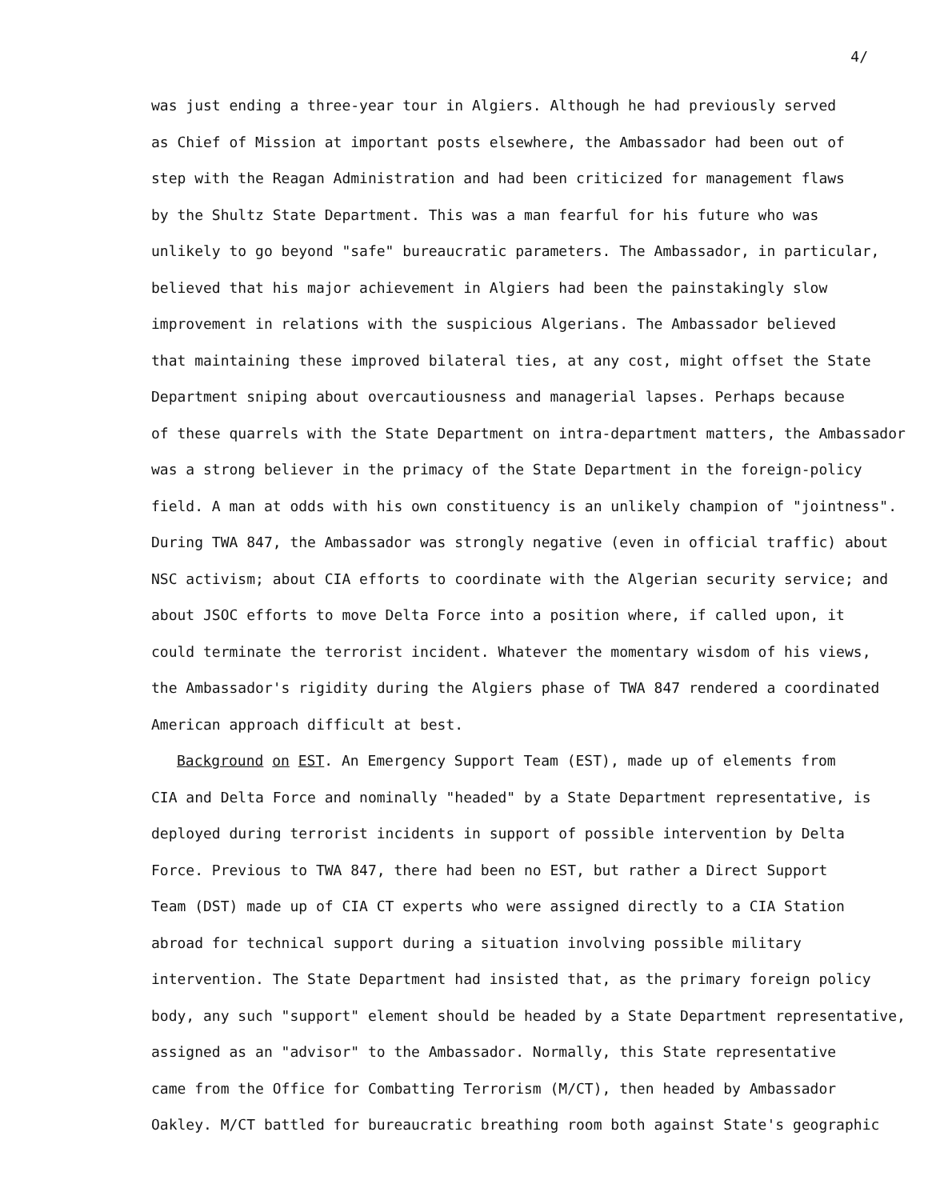4/
was just ending a three-year tour in Algiers. Although he had previously served
as Chief of Mission at important posts elsewhere, the Ambassador had been out of
step with the Reagan Administration and had been criticized for management flaws
by the Shultz State Department. This was a man fearful for his future who was
unlikely to go beyond "safe" bureaucratic parameters. The Ambassador, in particular,
believed that his major achievement in Algiers had been the painstakingly slow
improvement in relations with the suspicious Algerians. The Ambassador believed
that maintaining these improved bilateral ties, at any cost, might offset the State
Department sniping about overcautiousness and managerial lapses. Perhaps because
of these quarrels with the State Department on intra-department matters, the Ambassador
was a strong believer in the primacy of the State Department in the foreign-policy
field. A man at odds with his own constituency is an unlikely champion of "jointness".
During TWA 847, the Ambassador was strongly negative (even in official traffic) about
NSC activism; about CIA efforts to coordinate with the Algerian security service; and
about JSOC efforts to move Delta Force into a position where, if called upon, it
could terminate the terrorist incident. Whatever the momentary wisdom of his views,
the Ambassador's rigidity during the Algiers phase of TWA 847 rendered a coordinated
American approach difficult at best.
Background on EST. An Emergency Support Team (EST), made up of elements from
CIA and Delta Force and nominally "headed" by a State Department representative, is
deployed during terrorist incidents in support of possible intervention by Delta
Force. Previous to TWA 847, there had been no EST, but rather a Direct Support
Team (DST) made up of CIA CT experts who were assigned directly to a CIA Station
abroad for technical support during a situation involving possible military
intervention. The State Department had insisted that, as the primary foreign policy
body, any such "support" element should be headed by a State Department representative,
assigned as an "advisor" to the Ambassador. Normally, this State representative
came from the Office for Combatting Terrorism (M/CT), then headed by Ambassador
Oakley. M/CT battled for bureaucratic breathing room both against State's geographic